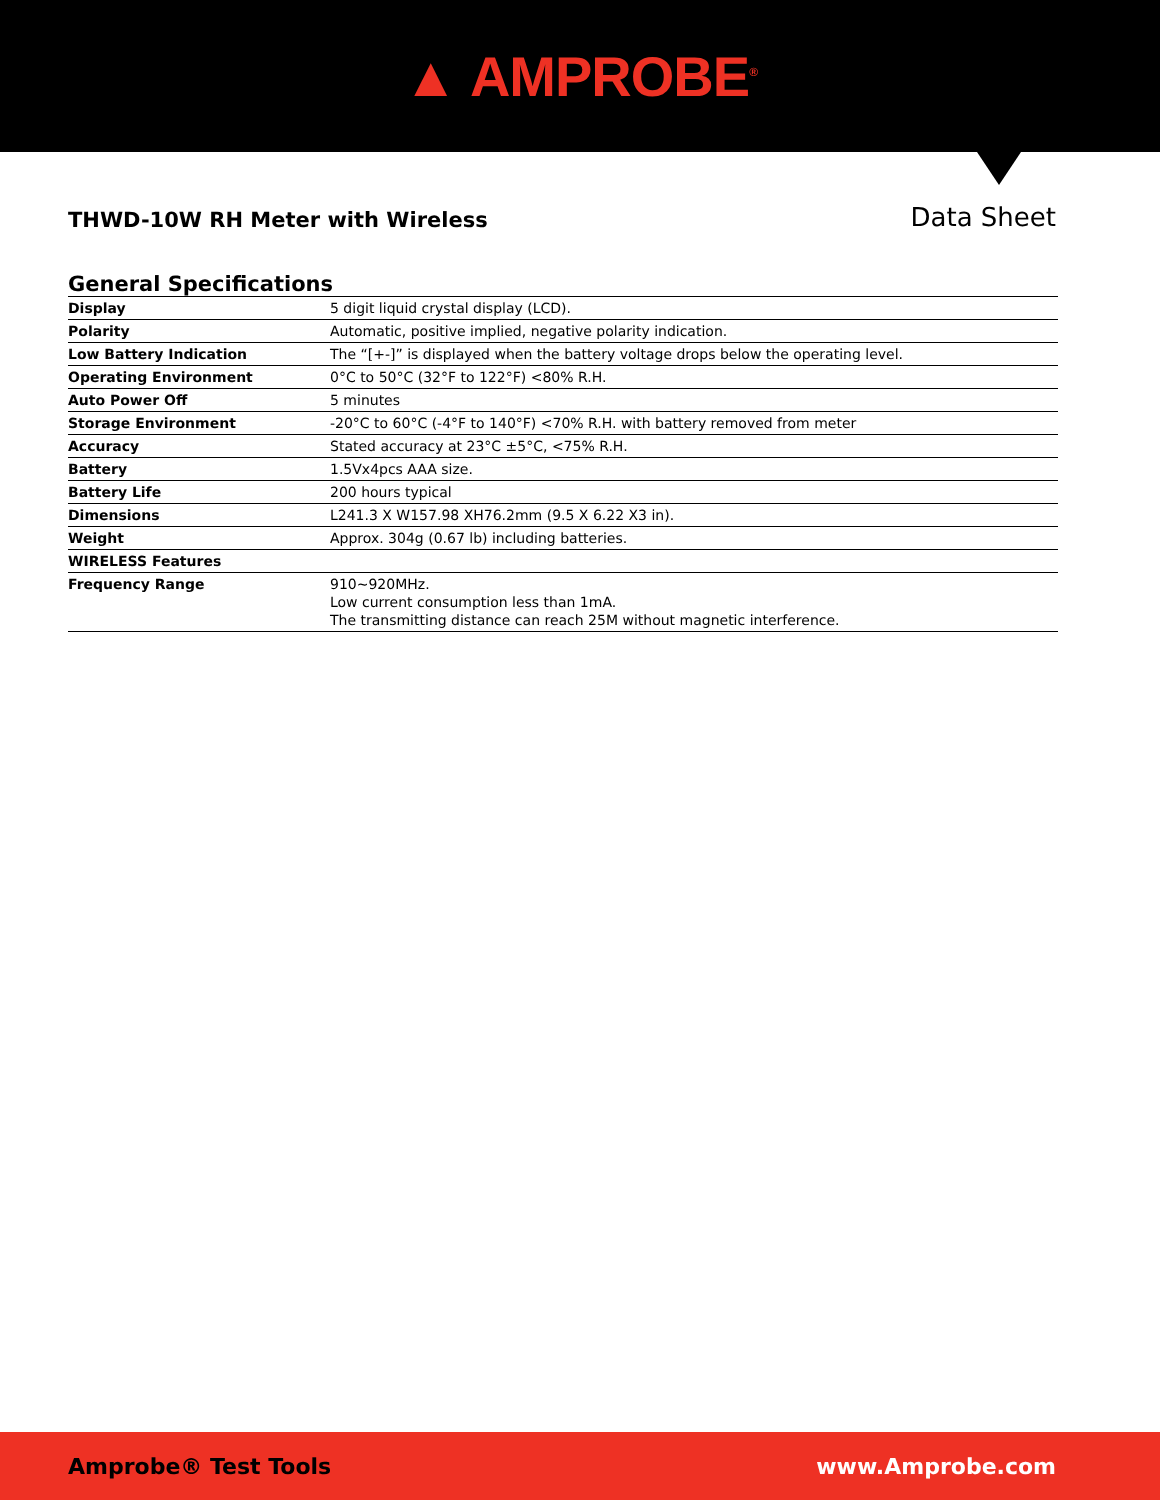▲ AMPROBE<sup>®</sup>
THWD-10W RH Meter with Wireless
Data Sheet
General Specifications
| Display | 5 digit liquid crystal display (LCD). |
| Polarity | Automatic, positive implied, negative polarity indication. |
| Low Battery Indication | The “[+-]” is displayed when the battery voltage drops below the operating level. |
| Operating Environment | 0°C to 50°C (32°F to 122°F) <80% R.H. |
| Auto Power Off | 5 minutes |
| Storage Environment | -20°C to 60°C (-4°F to 140°F) <70% R.H. with battery removed from meter |
| Accuracy | Stated accuracy at 23°C ±5°C, <75% R.H. |
| Battery | 1.5Vx4pcs AAA size. |
| Battery Life | 200 hours typical |
| Dimensions | L241.3 X W157.98 XH76.2mm (9.5 X 6.22 X3 in). |
| Weight | Approx. 304g (0.67 lb) including batteries. |
| WIRELESS Features | |
| Frequency Range | 910~920MHz. Low current consumption less than 1mA. The transmitting distance can reach 25M without magnetic interference. |
Amprobe® Test Tools www.Amprobe.com